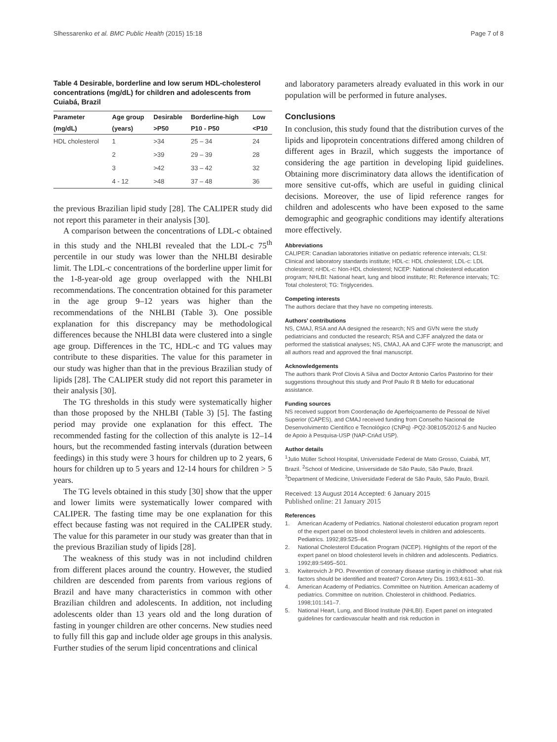Slhessarenko et al. BMC Public Health (2015) 15:18 Page 7 of 8
Table 4 Desirable, borderline and low serum HDL-cholesterol concentrations (mg/dL) for children and adolescents from Cuiabá, Brazil
| Parameter | Age group | Desirable | Borderline-high | Low |
| --- | --- | --- | --- | --- |
| (mg/dL) | (years) | >P50 | P10 - P50 | <P10 |
| HDL cholesterol | 1 | >34 | 25 – 34 | 24 |
| | 2 | >39 | 29 – 39 | 28 |
| | 3 | >42 | 33 – 42 | 32 |
| | 4 - 12 | >48 | 37 – 48 | 36 |
the previous Brazilian lipid study [28]. The CALIPER study did not report this parameter in their analysis [30].
A comparison between the concentrations of LDL-c obtained in this study and the NHLBI revealed that the LDL-c 75<sup>th</sup> percentile in our study was lower than the NHLBI desirable limit. The LDL-c concentrations of the borderline upper limit for the 1-8-year-old age group overlapped with the NHLBI recommendations. The concentration obtained for this parameter in the age group 9–12 years was higher than the recommendations of the NHLBI (Table 3). One possible explanation for this discrepancy may be methodological differences because the NHLBI data were clustered into a single age group. Differences in the TC, HDL-c and TG values may contribute to these disparities. The value for this parameter in our study was higher than that in the previous Brazilian study of lipids [28]. The CALIPER study did not report this parameter in their analysis [30].
The TG thresholds in this study were systematically higher than those proposed by the NHLBI (Table 3) [5]. The fasting period may provide one explanation for this effect. The recommended fasting for the collection of this analyte is 12–14 hours, but the recommended fasting intervals (duration between feedings) in this study were 3 hours for children up to 2 years, 6 hours for children up to 5 years and 12-14 hours for children > 5 years.
The TG levels obtained in this study [30] show that the upper and lower limits were systematically lower compared with CALIPER. The fasting time may be one explanation for this effect because fasting was not required in the CALIPER study. The value for this parameter in our study was greater than that in the previous Brazilian study of lipids [28].
The weakness of this study was in not includind children from different places around the country. However, the studied children are descended from parents from various regions of Brazil and have many characteristics in common with other Brazilian children and adolescents. In addition, not including adolescents older than 13 years old and the long duration of fasting in younger children are other concerns. New studies need to fully fill this gap and include older age groups in this analysis. Further studies of the serum lipid concentrations and clinical
and laboratory parameters already evaluated in this work in our population will be performed in future analyses.
Conclusions
In conclusion, this study found that the distribution curves of the lipids and lipoprotein concentrations differed among children of different ages in Brazil, which suggests the importance of considering the age partition in developing lipid guidelines. Obtaining more discriminatory data allows the identification of more sensitive cut-offs, which are useful in guiding clinical decisions. Moreover, the use of lipid reference ranges for children and adolescents who have been exposed to the same demographic and geographic conditions may identify alterations more effectively.
Abbreviations
CALIPER: Canadian laboratories initiative on pediatric reference intervals; CLSI: Clinical and laboratory standards institute; HDL-c: HDL cholesterol; LDL-c: LDL cholesterol; nHDL-c: Non-HDL cholesterol; NCEP: National cholesterol education program; NHLBI: National heart, lung and blood institute; RI: Reference intervals; TC: Total cholesterol; TG: Triglycerides.
Competing interests
The authors declare that they have no competing interests.
Authors’ contributions
NS, CMAJ, RSA and AA designed the research; NS and GVN were the study pediatricians and conducted the research; RSA and CJFF analyzed the data or performed the statistical analyses; NS, CMAJ, AA and CJFF wrote the manuscript; and all authors read and approved the final manuscript.
Acknowledgements
The authors thank Prof Clovis A Silva and Doctor Antonio Carlos Pastorino for their suggestions throughout this study and Prof Paulo R B Mello for educational assistance.
Funding sources
NS received support from Coordenação de Aperfeiçoamento de Pessoal de Nível Superior (CAPES), and CMAJ received funding from Conselho Nacional de Desenvolvimento Científico e Tecnológico (CNPq) -PQ2-308105/2012-5 and Nucleo de Apoio à Pesquisa-USP (NAP-CriAd USP).
Author details
<sup>1</sup> Julio Müller School Hospital, Universidade Federal de Mato Grosso, Cuiabá, MT, Brazil. <sup>2</sup>School of Medicine, Universidade de São Paulo, São Paulo, Brazil. <sup>3</sup>Department of Medicine, Universidade Federal de São Paulo, São Paulo, Brazil.
Received: 13 August 2014 Accepted: 6 January 2015
Published online: 21 January 2015
References
1. American Academy of Pediatrics. National cholesterol education program report of the expert panel on blood cholesterol levels in children and adolescents. Pediatrics. 1992;89:525–84.
2. National Cholesterol Education Program (NCEP). Highlights of the report of the expert panel on blood cholesterol levels in children and adolescents. Pediatrics. 1992;89:S495–501.
3. Kwiterovich Jr PO. Prevention of coronary disease starting in childhood: what risk factors should be identified and treated? Coron Artery Dis. 1993;4:611–30.
4. American Academy of Pediatrics. Committee on Nutrition. American academy of pediatrics. Committee on nutrition. Cholesterol in childhood. Pediatrics. 1998;101:141–7.
5. National Heart, Lung, and Blood Institute (NHLBI). Expert panel on integrated guidelines for cardiovascular health and risk reduction in